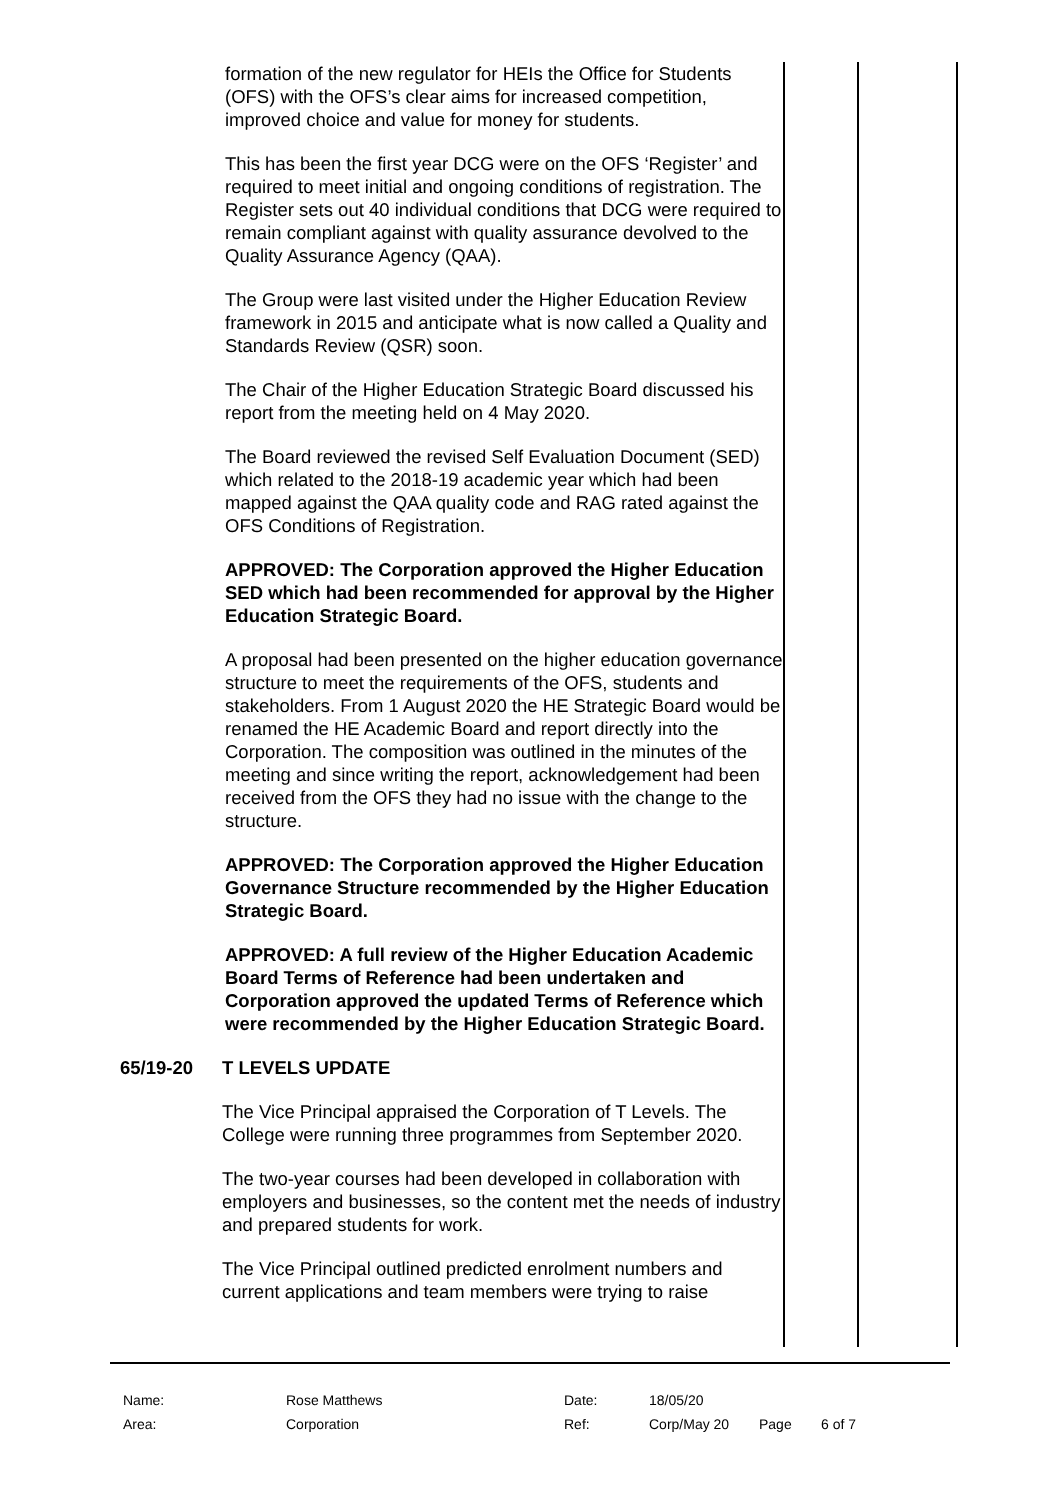formation of the new regulator for HEIs the Office for Students (OFS) with the OFS’s clear aims for increased competition, improved choice and value for money for students.
This has been the first year DCG were on the OFS ‘Register’ and required to meet initial and ongoing conditions of registration. The Register sets out 40 individual conditions that DCG were required to remain compliant against with quality assurance devolved to the Quality Assurance Agency (QAA).
The Group were last visited under the Higher Education Review framework in 2015 and anticipate what is now called a Quality and Standards Review (QSR) soon.
The Chair of the Higher Education Strategic Board discussed his report from the meeting held on 4 May 2020.
The Board reviewed the revised Self Evaluation Document (SED) which related to the 2018-19 academic year which had been mapped against the QAA quality code and RAG rated against the OFS Conditions of Registration.
APPROVED: The Corporation approved the Higher Education SED which had been recommended for approval by the Higher Education Strategic Board.
A proposal had been presented on the higher education governance structure to meet the requirements of the OFS, students and stakeholders. From 1 August 2020 the HE Strategic Board would be renamed the HE Academic Board and report directly into the Corporation. The composition was outlined in the minutes of the meeting and since writing the report, acknowledgement had been received from the OFS they had no issue with the change to the structure.
APPROVED: The Corporation approved the Higher Education Governance Structure recommended by the Higher Education Strategic Board.
APPROVED: A full review of the Higher Education Academic Board Terms of Reference had been undertaken and Corporation approved the updated Terms of Reference which were recommended by the Higher Education Strategic Board.
65/19-20 T LEVELS UPDATE
The Vice Principal appraised the Corporation of T Levels. The College were running three programmes from September 2020.
The two-year courses had been developed in collaboration with employers and businesses, so the content met the needs of industry and prepared students for work.
The Vice Principal outlined predicted enrolment numbers and current applications and team members were trying to raise
Name: Rose Matthews Date: 18/05/20
Area: Corporation Ref: Corp/May 20 Page 6 of 7